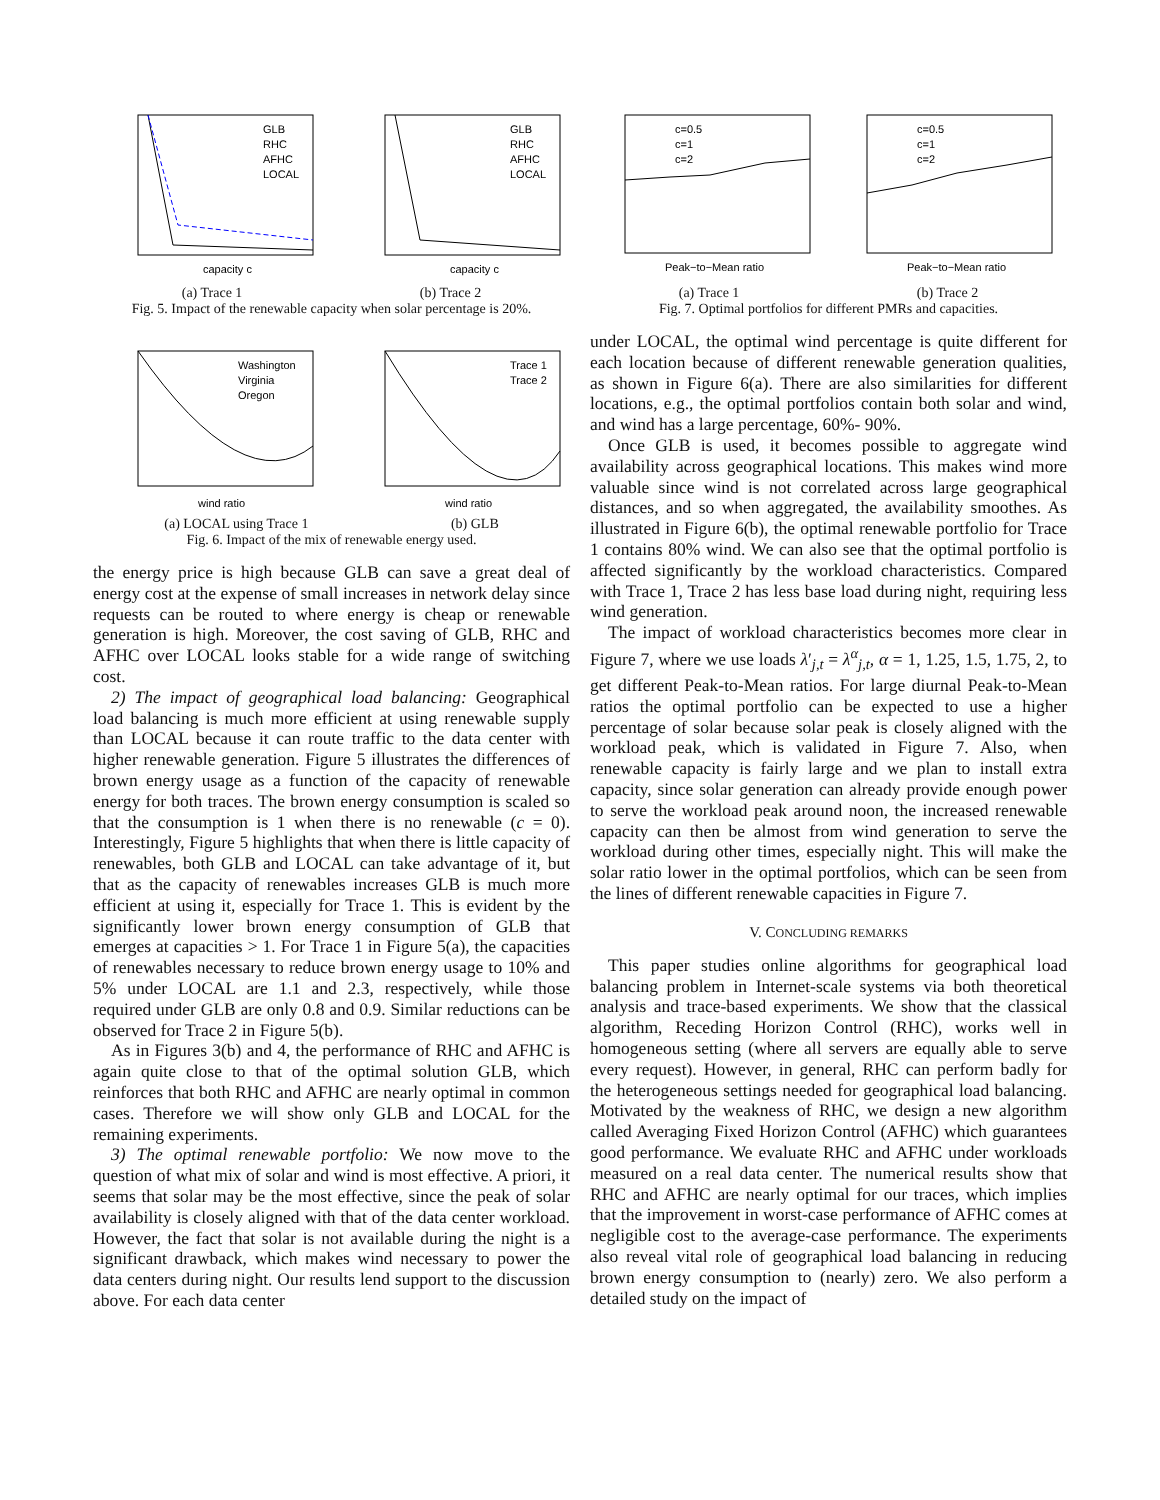capacity c
GLB
RHC
AFHC
LOCAL
capacity c
GLB
RHC
AFHC
LOCAL
(a) Trace 1 (b) Trace 2
Fig. 5. Impact of the renewable capacity when solar percentage is 20%.
wind ratio
Washington
Virginia
Oregon
wind ratio
Trace 1
Trace 2
(a) LOCAL using Trace 1 (b) GLB
Fig. 6. Impact of the mix of renewable energy used.
the energy price is high because GLB can save a great deal of energy cost at the expense of small increases in network delay since requests can be routed to where energy is cheap or renewable generation is high. Moreover, the cost saving of GLB, RHC and AFHC over LOCAL looks stable for a wide range of switching cost.
2) The impact of geographical load balancing: Geographical load balancing is much more efficient at using renewable supply than LOCAL because it can route traffic to the data center with higher renewable generation. Figure 5 illustrates the differences of brown energy usage as a function of the capacity of renewable energy for both traces. The brown energy consumption is scaled so that the consumption is 1 when there is no renewable (c = 0). Interestingly, Figure 5 highlights that when there is little capacity of renewables, both GLB and LOCAL can take advantage of it, but that as the capacity of renewables increases GLB is much more efficient at using it, especially for Trace 1. This is evident by the significantly lower brown energy consumption of GLB that emerges at capacities > 1. For Trace 1 in Figure 5(a), the capacities of renewables necessary to reduce brown energy usage to 10% and 5% under LOCAL are 1.1 and 2.3, respectively, while those required under GLB are only 0.8 and 0.9. Similar reductions can be observed for Trace 2 in Figure 5(b).
As in Figures 3(b) and 4, the performance of RHC and AFHC is again quite close to that of the optimal solution GLB, which reinforces that both RHC and AFHC are nearly optimal in common cases. Therefore we will show only GLB and LOCAL for the remaining experiments.
3) The optimal renewable portfolio: We now move to the question of what mix of solar and wind is most effective. A priori, it seems that solar may be the most effective, since the peak of solar availability is closely aligned with that of the data center workload. However, the fact that solar is not available during the night is a significant drawback, which makes wind necessary to power the data centers during night. Our results lend support to the discussion above. For each data center
Peak−to−Mean ratio
c=0.5
c=1
c=2
Peak−to−Mean ratio
c=0.5
c=1
c=2
(a) Trace 1 (b) Trace 2
Fig. 7. Optimal portfolios for different PMRs and capacities.
under LOCAL, the optimal wind percentage is quite different for each location because of different renewable generation qualities, as shown in Figure 6(a). There are also similarities for different locations, e.g., the optimal portfolios contain both solar and wind, and wind has a large percentage, 60%- 90%.
Once GLB is used, it becomes possible to aggregate wind availability across geographical locations. This makes wind more valuable since wind is not correlated across large geographical distances, and so when aggregated, the availability smoothes. As illustrated in Figure 6(b), the optimal renewable portfolio for Trace 1 contains 80% wind. We can also see that the optimal portfolio is affected significantly by the workload characteristics. Compared with Trace 1, Trace 2 has less base load during night, requiring less wind generation.
The impact of workload characteristics becomes more clear in Figure 7, where we use loads λ′<sub>j,t</sub> = λ<sup>α</sup><sub>j,t</sub>, α = 1, 1.25, 1.5, 1.75, 2, to get different Peak-to-Mean ratios. For large diurnal Peak-to-Mean ratios the optimal portfolio can be expected to use a higher percentage of solar because solar peak is closely aligned with the workload peak, which is validated in Figure 7. Also, when renewable capacity is fairly large and we plan to install extra capacity, since solar generation can already provide enough power to serve the workload peak around noon, the increased renewable capacity can then be almost from wind generation to serve the workload during other times, especially night. This will make the solar ratio lower in the optimal portfolios, which can be seen from the lines of different renewable capacities in Figure 7.
V. CONCLUDING REMARKS
This paper studies online algorithms for geographical load balancing problem in Internet-scale systems via both theoretical analysis and trace-based experiments. We show that the classical algorithm, Receding Horizon Control (RHC), works well in homogeneous setting (where all servers are equally able to serve every request). However, in general, RHC can perform badly for the heterogeneous settings needed for geographical load balancing. Motivated by the weakness of RHC, we design a new algorithm called Averaging Fixed Horizon Control (AFHC) which guarantees good performance. We evaluate RHC and AFHC under workloads measured on a real data center. The numerical results show that RHC and AFHC are nearly optimal for our traces, which implies that the improvement in worst-case performance of AFHC comes at negligible cost to the average-case performance. The experiments also reveal vital role of geographical load balancing in reducing brown energy consumption to (nearly) zero. We also perform a detailed study on the impact of